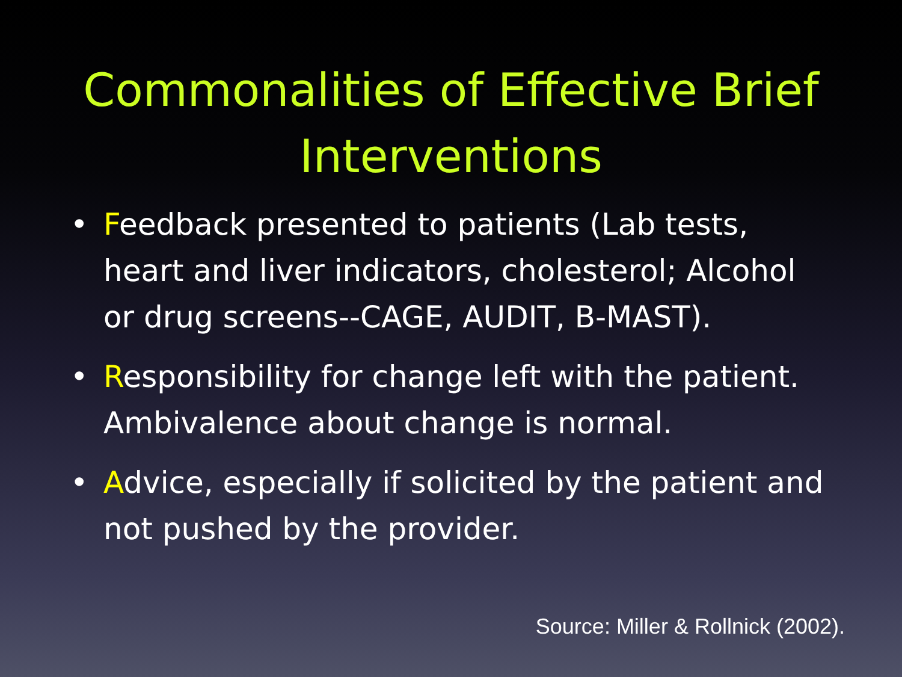Commonalities of Effective Brief Interventions
• Feedback presented to patients (Lab tests, heart and liver indicators, cholesterol; Alcohol or drug screens--CAGE, AUDIT, B-MAST).
• Responsibility for change left with the patient. Ambivalence about change is normal.
• Advice, especially if solicited by the patient and not pushed by the provider.
Source: Miller & Rollnick (2002).